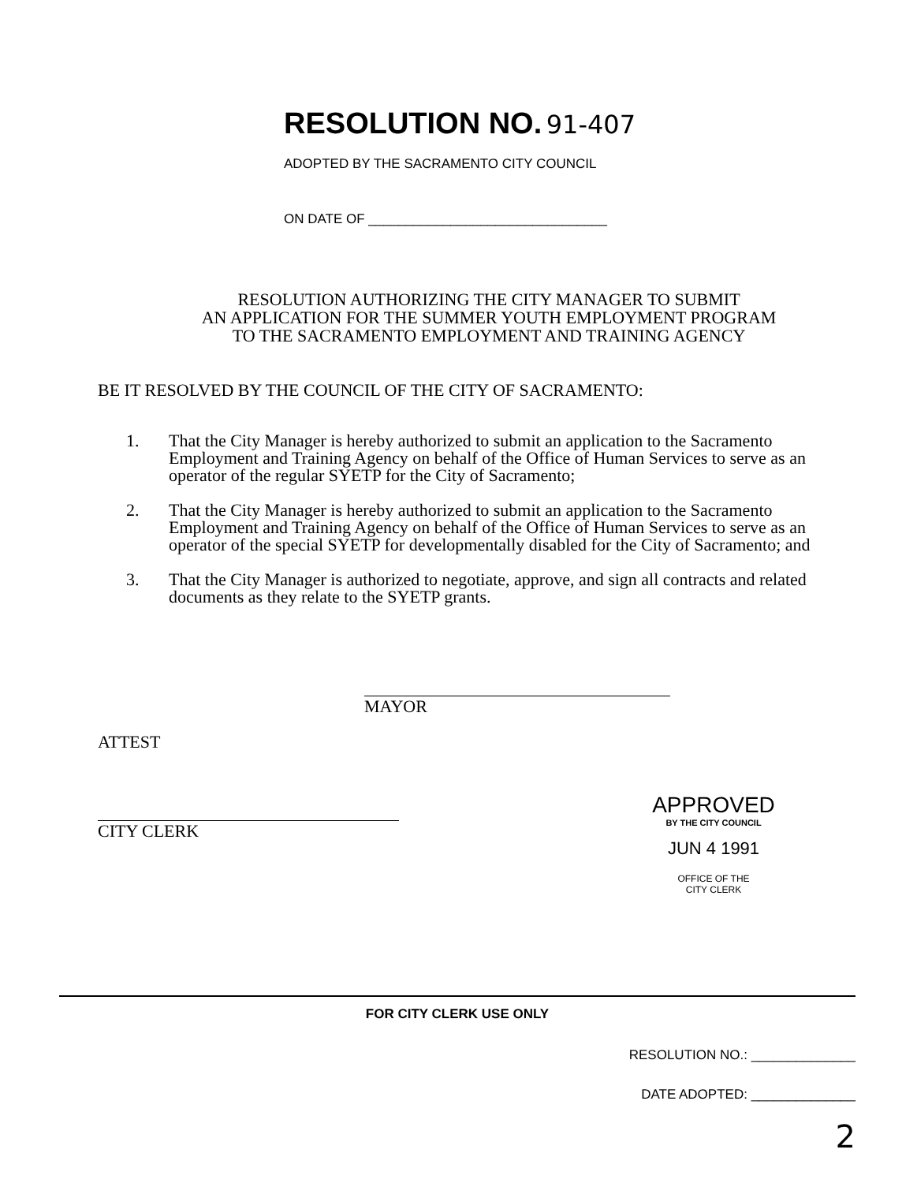RESOLUTION NO. 91-407
ADOPTED BY THE SACRAMENTO CITY COUNCIL
ON DATE OF ________________________________
RESOLUTION AUTHORIZING THE CITY MANAGER TO SUBMIT
AN APPLICATION FOR THE SUMMER YOUTH EMPLOYMENT PROGRAM
TO THE SACRAMENTO EMPLOYMENT AND TRAINING AGENCY
BE IT RESOLVED BY THE COUNCIL OF THE CITY OF SACRAMENTO:
1. That the City Manager is hereby authorized to submit an application to the Sacramento Employment and Training Agency on behalf of the Office of Human Services to serve as an operator of the regular SYETP for the City of Sacramento;
2. That the City Manager is hereby authorized to submit an application to the Sacramento Employment and Training Agency on behalf of the Office of Human Services to serve as an operator of the special SYETP for developmentally disabled for the City of Sacramento; and
3. That the City Manager is authorized to negotiate, approve, and sign all contracts and related documents as they relate to the SYETP grants.
MAYOR
ATTEST
CITY CLERK
APPROVED
BY THE CITY COUNCIL
JUN 4 1991
OFFICE OF THE
CITY CLERK
FOR CITY CLERK USE ONLY
RESOLUTION NO.: ______________
DATE ADOPTED: ______________
2